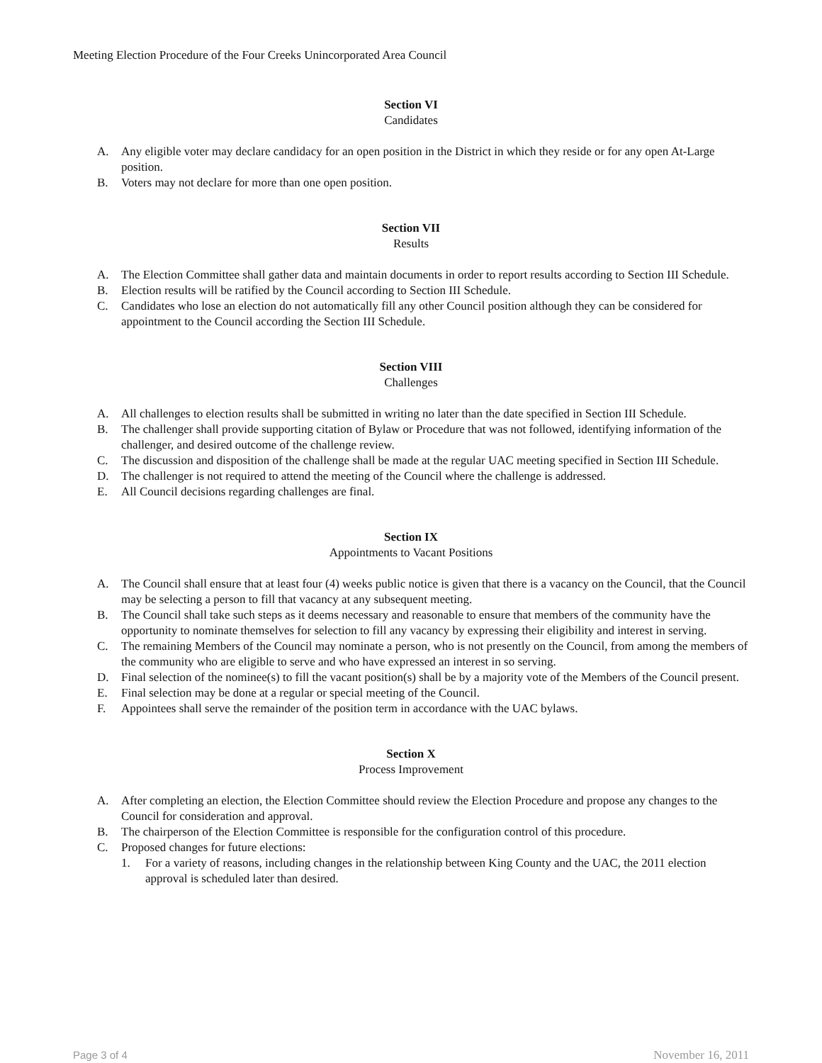Meeting Election Procedure of the Four Creeks Unincorporated Area Council
Section VI
Candidates
A. Any eligible voter may declare candidacy for an open position in the District in which they reside or for any open At-Large position.
B. Voters may not declare for more than one open position.
Section VII
Results
A. The Election Committee shall gather data and maintain documents in order to report results according to Section III Schedule.
B. Election results will be ratified by the Council according to Section III Schedule.
C. Candidates who lose an election do not automatically fill any other Council position although they can be considered for appointment to the Council according the Section III Schedule.
Section VIII
Challenges
A. All challenges to election results shall be submitted in writing no later than the date specified in Section III Schedule.
B. The challenger shall provide supporting citation of Bylaw or Procedure that was not followed, identifying information of the challenger, and desired outcome of the challenge review.
C. The discussion and disposition of the challenge shall be made at the regular UAC meeting specified in Section III Schedule.
D. The challenger is not required to attend the meeting of the Council where the challenge is addressed.
E. All Council decisions regarding challenges are final.
Section IX
Appointments to Vacant Positions
A. The Council shall ensure that at least four (4) weeks public notice is given that there is a vacancy on the Council, that the Council may be selecting a person to fill that vacancy at any subsequent meeting.
B. The Council shall take such steps as it deems necessary and reasonable to ensure that members of the community have the opportunity to nominate themselves for selection to fill any vacancy by expressing their eligibility and interest in serving.
C. The remaining Members of the Council may nominate a person, who is not presently on the Council, from among the members of the community who are eligible to serve and who have expressed an interest in so serving.
D. Final selection of the nominee(s) to fill the vacant position(s) shall be by a majority vote of the Members of the Council present.
E. Final selection may be done at a regular or special meeting of the Council.
F. Appointees shall serve the remainder of the position term in accordance with the UAC bylaws.
Section X
Process Improvement
A. After completing an election, the Election Committee should review the Election Procedure and propose any changes to the Council for consideration and approval.
B. The chairperson of the Election Committee is responsible for the configuration control of this procedure.
C. Proposed changes for future elections:
1. For a variety of reasons, including changes in the relationship between King County and the UAC, the 2011 election approval is scheduled later than desired.
Page 3 of 4 November 16, 2011